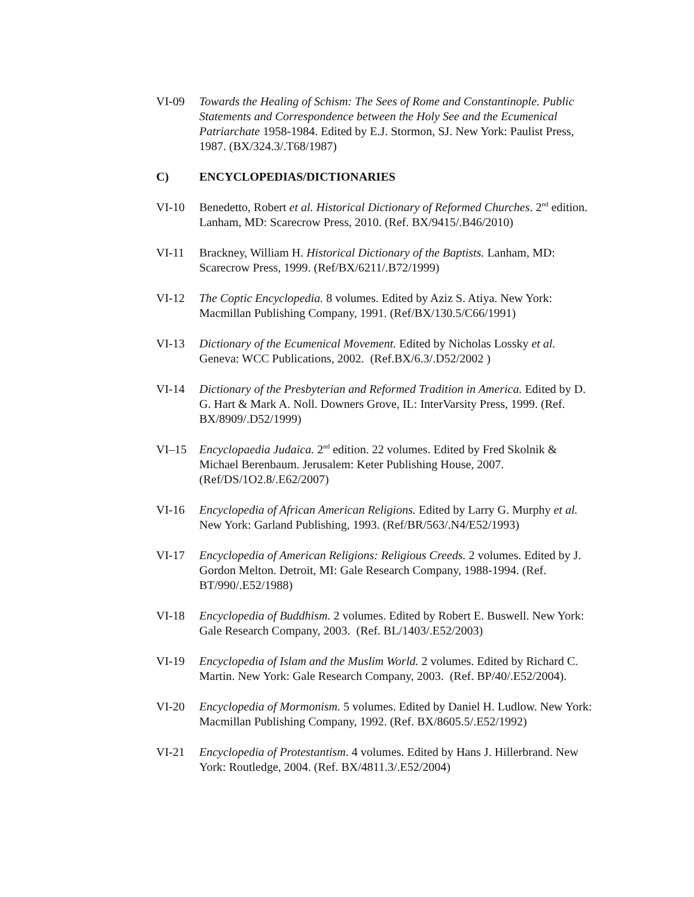VI-09 Towards the Healing of Schism: The Sees of Rome and Constantinople. Public Statements and Correspondence between the Holy See and the Ecumenical Patriarchate 1958-1984. Edited by E.J. Stormon, SJ. New York: Paulist Press, 1987. (BX/324.3/.T68/1987)
C) ENCYCLOPEDIAS/DICTIONARIES
VI-10 Benedetto, Robert et al. Historical Dictionary of Reformed Churches. 2<sup>nd</sup> edition. Lanham, MD: Scarecrow Press, 2010. (Ref. BX/9415/.B46/2010)
VI-11 Brackney, William H. Historical Dictionary of the Baptists. Lanham, MD: Scarecrow Press, 1999. (Ref/BX/6211/.B72/1999)
VI-12 The Coptic Encyclopedia. 8 volumes. Edited by Aziz S. Atiya. New York: Macmillan Publishing Company, 1991. (Ref/BX/130.5/C66/1991)
VI-13 Dictionary of the Ecumenical Movement. Edited by Nicholas Lossky et al. Geneva: WCC Publications, 2002. (Ref.BX/6.3/.D52/2002 )
VI-14 Dictionary of the Presbyterian and Reformed Tradition in America. Edited by D. G. Hart & Mark A. Noll. Downers Grove, IL: InterVarsity Press, 1999. (Ref. BX/8909/.D52/1999)
VI–15 Encyclopaedia Judaica. 2<sup>nd</sup> edition. 22 volumes. Edited by Fred Skolnik & Michael Berenbaum. Jerusalem: Keter Publishing House, 2007. (Ref/DS/1O2.8/.E62/2007)
VI-16 Encyclopedia of African American Religions. Edited by Larry G. Murphy et al. New York: Garland Publishing, 1993. (Ref/BR/563/.N4/E52/1993)
VI-17 Encyclopedia of American Religions: Religious Creeds. 2 volumes. Edited by J. Gordon Melton. Detroit, MI: Gale Research Company, 1988-1994. (Ref. BT/990/.E52/1988)
VI-18 Encyclopedia of Buddhism. 2 volumes. Edited by Robert E. Buswell. New York: Gale Research Company, 2003. (Ref. BL/1403/.E52/2003)
VI-19 Encyclopedia of Islam and the Muslim World. 2 volumes. Edited by Richard C. Martin. New York: Gale Research Company, 2003. (Ref. BP/40/.E52/2004).
VI-20 Encyclopedia of Mormonism. 5 volumes. Edited by Daniel H. Ludlow. New York: Macmillan Publishing Company, 1992. (Ref. BX/8605.5/.E52/1992)
VI-21 Encyclopedia of Protestantism. 4 volumes. Edited by Hans J. Hillerbrand. New York: Routledge, 2004. (Ref. BX/4811.3/.E52/2004)